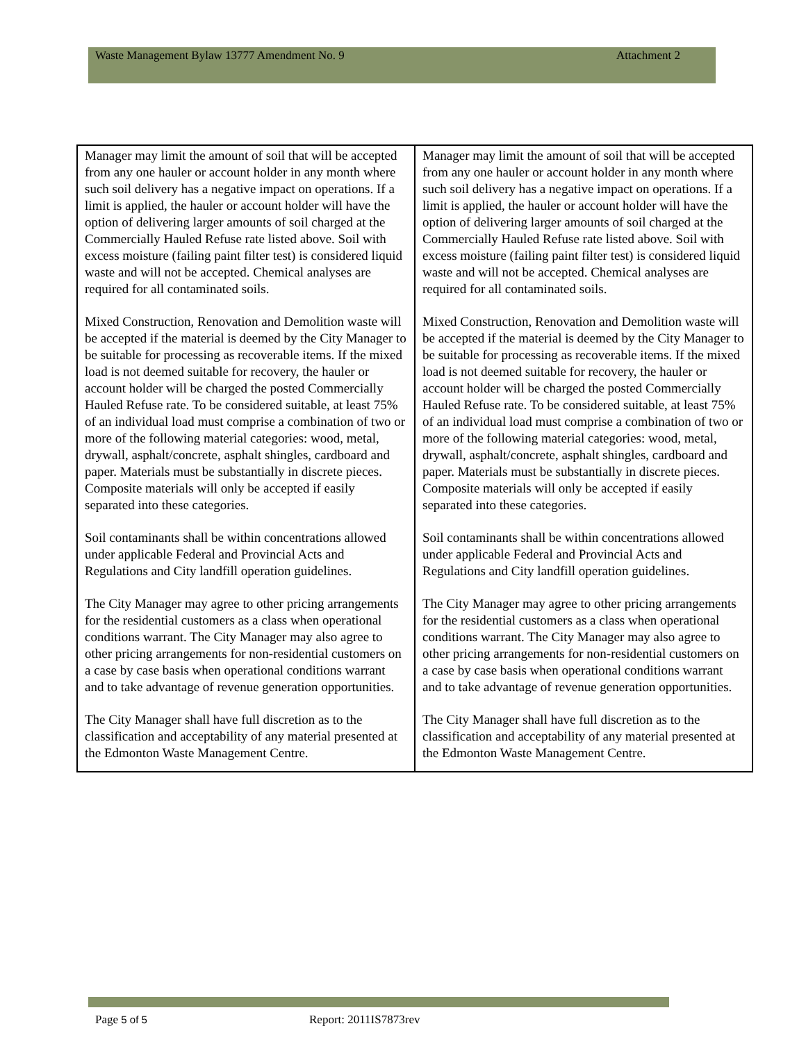Waste Management Bylaw 13777 Amendment No. 9 Attachment 2
| Manager may limit the amount of soil that will be accepted from any one hauler or account holder in any month where such soil delivery has a negative impact on operations. If a limit is applied, the hauler or account holder will have the option of delivering larger amounts of soil charged at the Commercially Hauled Refuse rate listed above. Soil with excess moisture (failing paint filter test) is considered liquid waste and will not be accepted. Chemical analyses are required for all contaminated soils. Mixed Construction, Renovation and Demolition waste will be accepted if the material is deemed by the City Manager to be suitable for processing as recoverable items. If the mixed load is not deemed suitable for recovery, the hauler or account holder will be charged the posted Commercially Hauled Refuse rate. To be considered suitable, at least 75% of an individual load must comprise a combination of two or more of the following material categories: wood, metal, drywall, asphalt/concrete, asphalt shingles, cardboard and paper. Materials must be substantially in discrete pieces. Composite materials will only be accepted if easily separated into these categories. Soil contaminants shall be within concentrations allowed under applicable Federal and Provincial Acts and Regulations and City landfill operation guidelines. The City Manager may agree to other pricing arrangements for the residential customers as a class when operational conditions warrant. The City Manager may also agree to other pricing arrangements for non-residential customers on a case by case basis when operational conditions warrant and to take advantage of revenue generation opportunities. The City Manager shall have full discretion as to the classification and acceptability of any material presented at the Edmonton Waste Management Centre. | Manager may limit the amount of soil that will be accepted from any one hauler or account holder in any month where such soil delivery has a negative impact on operations. If a limit is applied, the hauler or account holder will have the option of delivering larger amounts of soil charged at the Commercially Hauled Refuse rate listed above. Soil with excess moisture (failing paint filter test) is considered liquid waste and will not be accepted. Chemical analyses are required for all contaminated soils. Mixed Construction, Renovation and Demolition waste will be accepted if the material is deemed by the City Manager to be suitable for processing as recoverable items. If the mixed load is not deemed suitable for recovery, the hauler or account holder will be charged the posted Commercially Hauled Refuse rate. To be considered suitable, at least 75% of an individual load must comprise a combination of two or more of the following material categories: wood, metal, drywall, asphalt/concrete, asphalt shingles, cardboard and paper. Materials must be substantially in discrete pieces. Composite materials will only be accepted if easily separated into these categories. Soil contaminants shall be within concentrations allowed under applicable Federal and Provincial Acts and Regulations and City landfill operation guidelines. The City Manager may agree to other pricing arrangements for the residential customers as a class when operational conditions warrant. The City Manager may also agree to other pricing arrangements for non-residential customers on a case by case basis when operational conditions warrant and to take advantage of revenue generation opportunities. The City Manager shall have full discretion as to the classification and acceptability of any material presented at the Edmonton Waste Management Centre. |
Page 5 of 5 Report: 2011IS7873rev